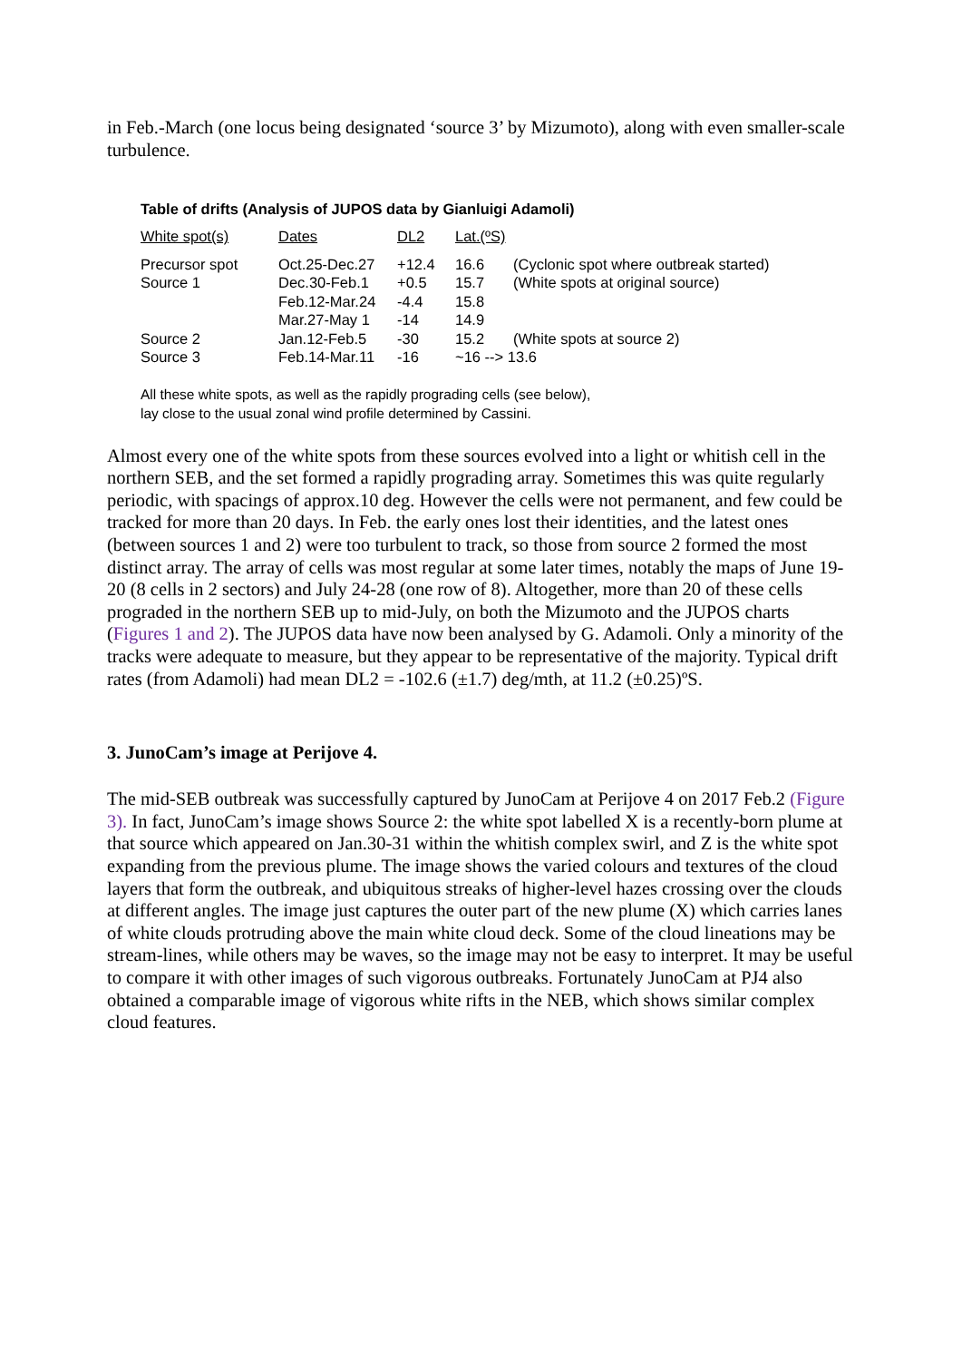in Feb.-March (one locus being designated ‘source 3’ by Mizumoto), along with even smaller-scale turbulence.
Table of drifts (Analysis of JUPOS data by Gianluigi Adamoli)
| White spot(s) | Dates | DL2 | Lat.(ºS) | |
| --- | --- | --- | --- | --- |
| Precursor spot | Oct.25-Dec.27 | +12.4 | 16.6 | (Cyclonic spot where outbreak started) |
| Source 1 | Dec.30-Feb.1 | +0.5 | 15.7 | (White spots at original source) |
| | Feb.12-Mar.24 | -4.4 | 15.8 | |
| | Mar.27-May 1 | -14 | 14.9 | |
| Source 2 | Jan.12-Feb.5 | -30 | 15.2 | (White spots at source 2) |
| Source 3 | Feb.14-Mar.11 | -16 | ~16 --> 13.6 | |
All these white spots, as well as the rapidly prograding cells (see below),
lay close to the usual zonal wind profile determined by Cassini.
Almost every one of the white spots from these sources evolved into a light or whitish cell in the northern SEB, and the set formed a rapidly prograding array. Sometimes this was quite regularly periodic, with spacings of approx.10 deg. However the cells were not permanent, and few could be tracked for more than 20 days. In Feb. the early ones lost their identities, and the latest ones (between sources 1 and 2) were too turbulent to track, so those from source 2 formed the most distinct array. The array of cells was most regular at some later times, notably the maps of June 19-20 (8 cells in 2 sectors) and July 24-28 (one row of 8). Altogether, more than 20 of these cells prograded in the northern SEB up to mid-July, on both the Mizumoto and the JUPOS charts (Figures 1 and 2). The JUPOS data have now been analysed by G. Adamoli. Only a minority of the tracks were adequate to measure, but they appear to be representative of the majority. Typical drift rates (from Adamoli) had mean DL2 = -102.6 (±1.7) deg/mth, at 11.2 (±0.25)ºS.
3. JunoCam’s image at Perijove 4.
The mid-SEB outbreak was successfully captured by JunoCam at Perijove 4 on 2017 Feb.2 (Figure 3). In fact, JunoCam’s image shows Source 2: the white spot labelled X is a recently-born plume at that source which appeared on Jan.30-31 within the whitish complex swirl, and Z is the white spot expanding from the previous plume. The image shows the varied colours and textures of the cloud layers that form the outbreak, and ubiquitous streaks of higher-level hazes crossing over the clouds at different angles. The image just captures the outer part of the new plume (X) which carries lanes of white clouds protruding above the main white cloud deck. Some of the cloud lineations may be stream-lines, while others may be waves, so the image may not be easy to interpret. It may be useful to compare it with other images of such vigorous outbreaks. Fortunately JunoCam at PJ4 also obtained a comparable image of vigorous white rifts in the NEB, which shows similar complex cloud features.